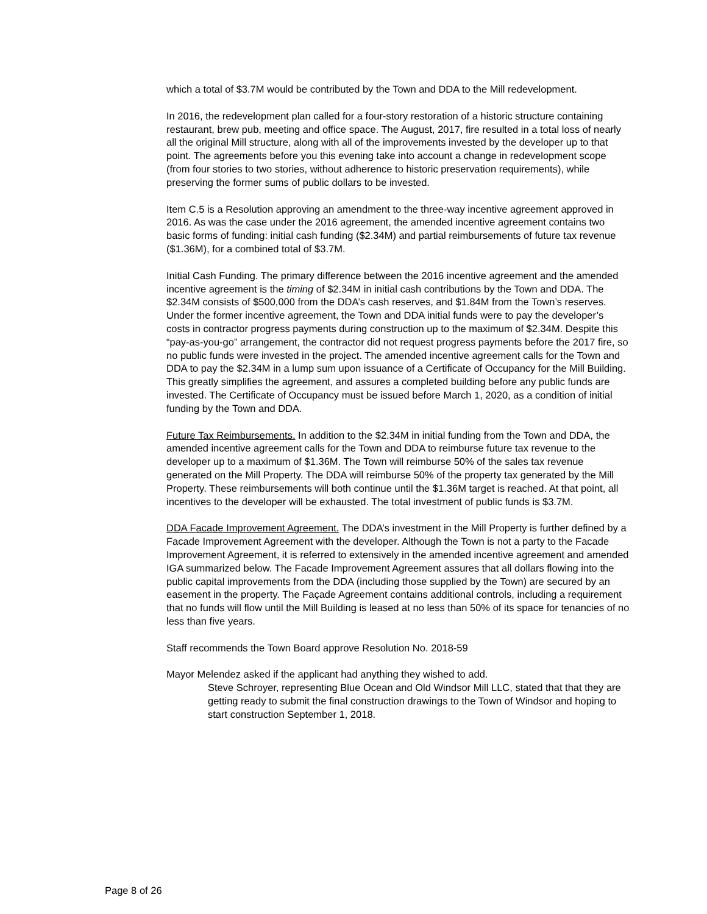which a total of $3.7M would be contributed by the Town and DDA to the Mill redevelopment.
In 2016, the redevelopment plan called for a four-story restoration of a historic structure containing restaurant, brew pub, meeting and office space. The August, 2017, fire resulted in a total loss of nearly all the original Mill structure, along with all of the improvements invested by the developer up to that point. The agreements before you this evening take into account a change in redevelopment scope (from four stories to two stories, without adherence to historic preservation requirements), while preserving the former sums of public dollars to be invested.
Item C.5 is a Resolution approving an amendment to the three-way incentive agreement approved in 2016. As was the case under the 2016 agreement, the amended incentive agreement contains two basic forms of funding: initial cash funding ($2.34M) and partial reimbursements of future tax revenue ($1.36M), for a combined total of $3.7M.
Initial Cash Funding. The primary difference between the 2016 incentive agreement and the amended incentive agreement is the timing of $2.34M in initial cash contributions by the Town and DDA. The $2.34M consists of $500,000 from the DDA’s cash reserves, and $1.84M from the Town’s reserves. Under the former incentive agreement, the Town and DDA initial funds were to pay the developer’s costs in contractor progress payments during construction up to the maximum of $2.34M. Despite this “pay-as-you-go” arrangement, the contractor did not request progress payments before the 2017 fire, so no public funds were invested in the project. The amended incentive agreement calls for the Town and DDA to pay the $2.34M in a lump sum upon issuance of a Certificate of Occupancy for the Mill Building. This greatly simplifies the agreement, and assures a completed building before any public funds are invested. The Certificate of Occupancy must be issued before March 1, 2020, as a condition of initial funding by the Town and DDA.
Future Tax Reimbursements. In addition to the $2.34M in initial funding from the Town and DDA, the amended incentive agreement calls for the Town and DDA to reimburse future tax revenue to the developer up to a maximum of $1.36M. The Town will reimburse 50% of the sales tax revenue generated on the Mill Property. The DDA will reimburse 50% of the property tax generated by the Mill Property. These reimbursements will both continue until the $1.36M target is reached. At that point, all incentives to the developer will be exhausted. The total investment of public funds is $3.7M.
DDA Facade Improvement Agreement. The DDA’s investment in the Mill Property is further defined by a Facade Improvement Agreement with the developer. Although the Town is not a party to the Facade Improvement Agreement, it is referred to extensively in the amended incentive agreement and amended IGA summarized below. The Facade Improvement Agreement assures that all dollars flowing into the public capital improvements from the DDA (including those supplied by the Town) are secured by an easement in the property. The Façade Agreement contains additional controls, including a requirement that no funds will flow until the Mill Building is leased at no less than 50% of its space for tenancies of no less than five years.
Staff recommends the Town Board approve Resolution No. 2018-59
Mayor Melendez asked if the applicant had anything they wished to add.
Steve Schroyer, representing Blue Ocean and Old Windsor Mill LLC, stated that that they are getting ready to submit the final construction drawings to the Town of Windsor and hoping to start construction September 1, 2018.
Page 8 of 26